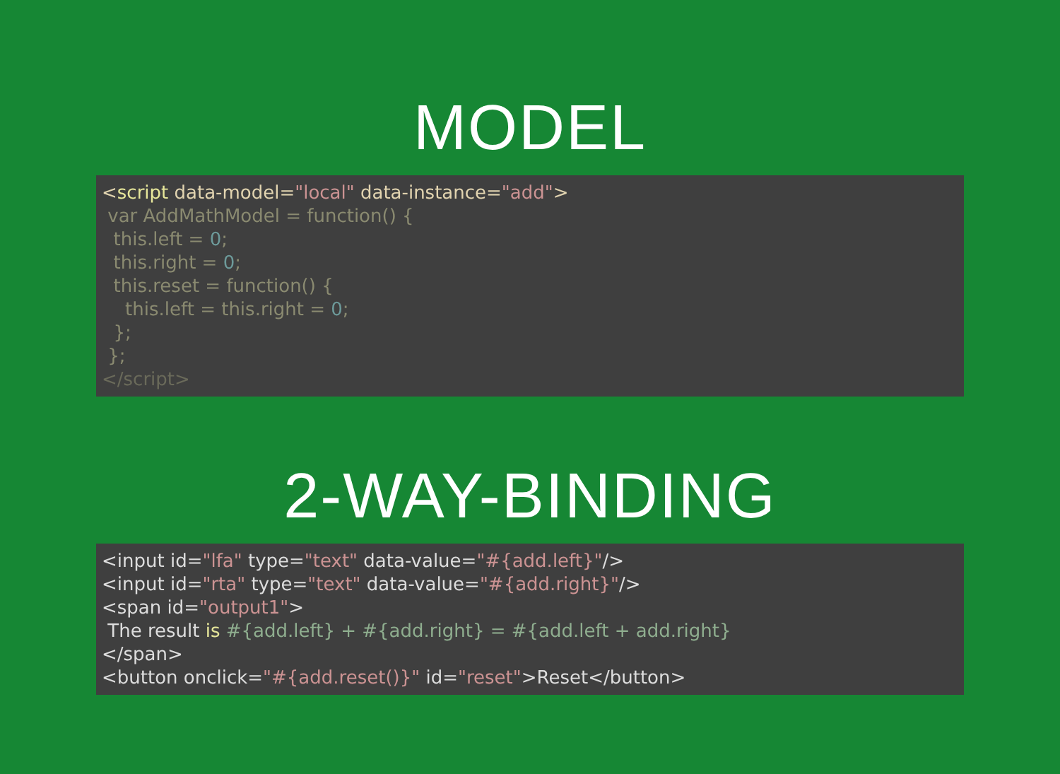MODEL
<script data-model="local" data-instance="add">
 var AddMathModel = function() {
  this.left = 0;
  this.right = 0;
  this.reset = function() {
    this.left = this.right = 0;
  };
 };
</script>
2-WAY-BINDING
<input id="lfa" type="text" data-value="#{add.left}"/>
<input id="rta" type="text" data-value="#{add.right}"/>
<span id="output1">
 The result is #{add.left} + #{add.right} = #{add.left + add.right}
</span>
<button onclick="#{add.reset()}" id="reset">Reset</button>